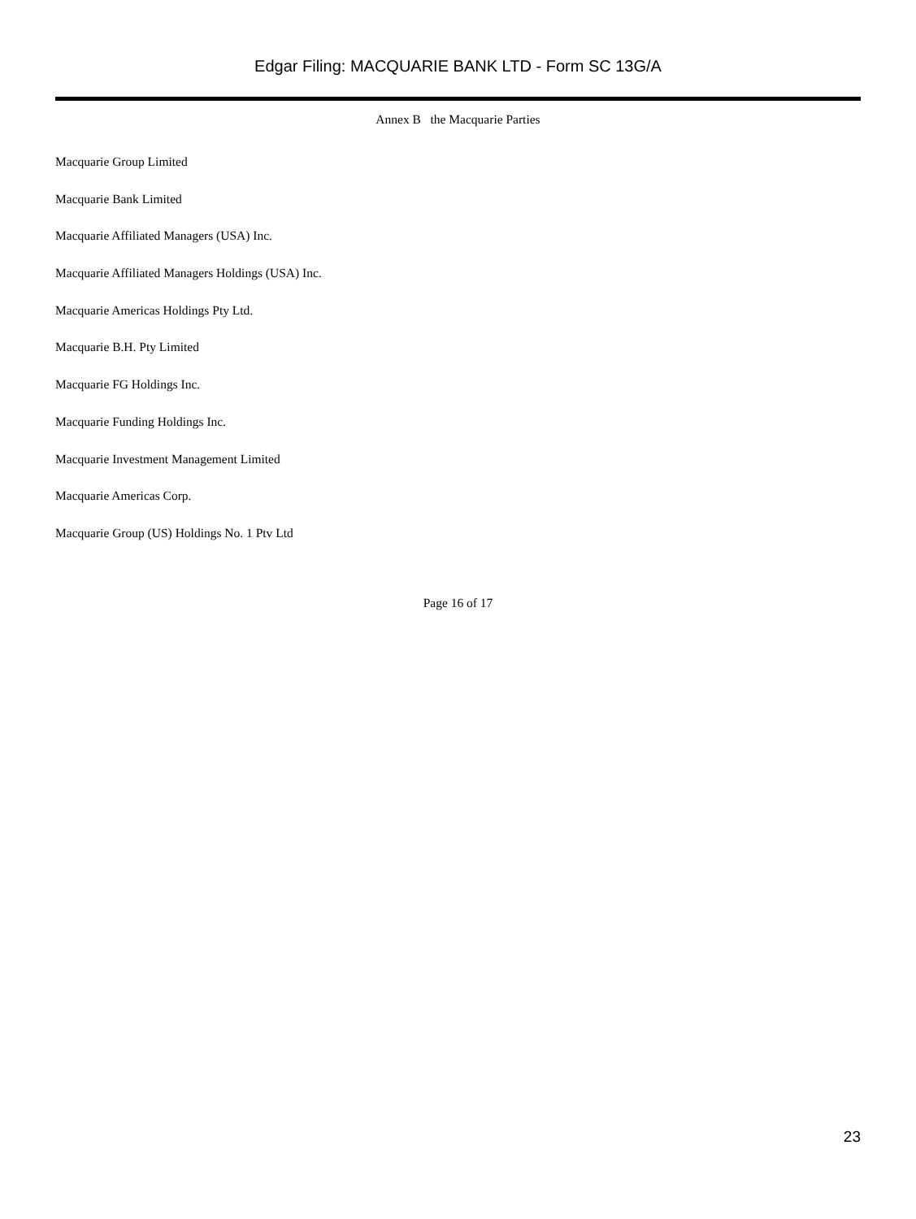Edgar Filing: MACQUARIE BANK LTD - Form SC 13G/A
Annex B the Macquarie Parties
Macquarie Group Limited
Macquarie Bank Limited
Macquarie Affiliated Managers (USA) Inc.
Macquarie Affiliated Managers Holdings (USA) Inc.
Macquarie Americas Holdings Pty Ltd.
Macquarie B.H. Pty Limited
Macquarie FG Holdings Inc.
Macquarie Funding Holdings Inc.
Macquarie Investment Management Limited
Macquarie Americas Corp.
Macquarie Group (US) Holdings No. 1 Ptv Ltd
Page 16 of 17
23